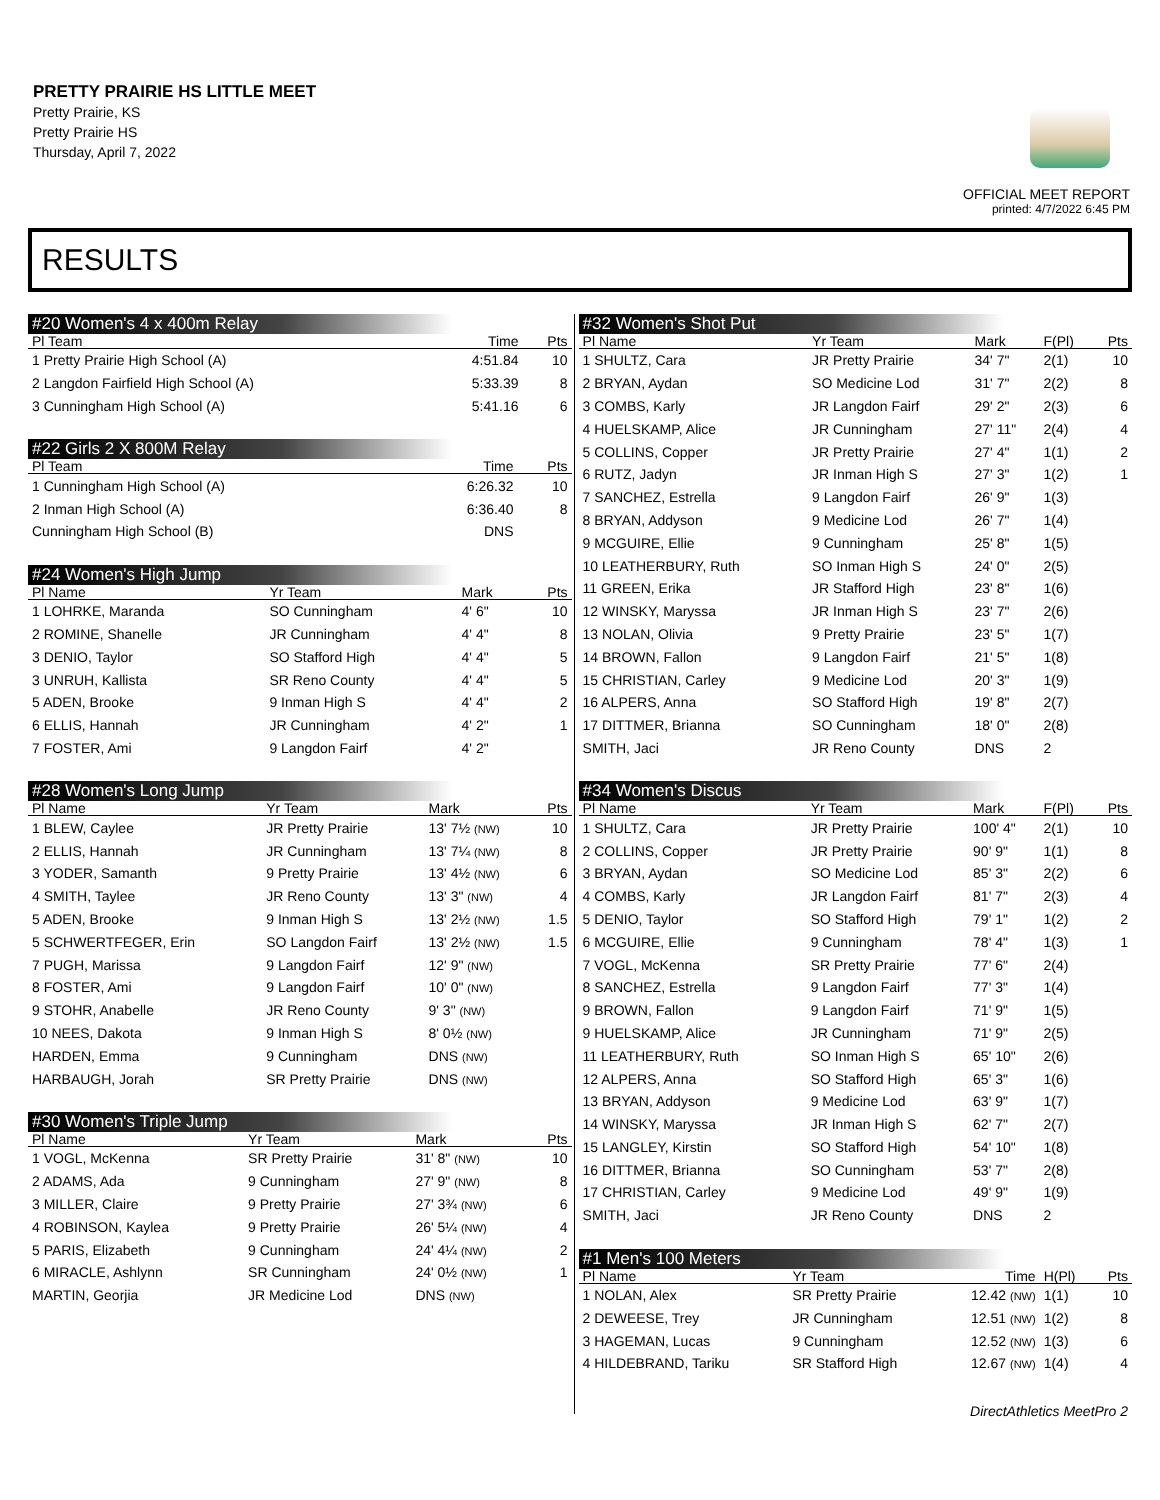PRETTY PRAIRIE HS LITTLE MEET
Pretty Prairie, KS
Pretty Prairie HS
Thursday, April 7, 2022
OFFICIAL MEET REPORT
printed: 4/7/2022 6:45 PM
RESULTS
#20 Women's 4 x 400m Relay
| Pl Team | Time | Pts |
| --- | --- | --- |
| 1 Pretty Prairie High School (A) | 4:51.84 | 10 |
| 2 Langdon Fairfield High School (A) | 5:33.39 | 8 |
| 3 Cunningham High School (A) | 5:41.16 | 6 |
#22 Girls 2 X 800M Relay
| Pl Team | Time | Pts |
| --- | --- | --- |
| 1 Cunningham High School (A) | 6:26.32 | 10 |
| 2 Inman High School (A) | 6:36.40 | 8 |
| Cunningham High School (B) | DNS | |
#24 Women's High Jump
| Pl Name | Yr Team | Mark | Pts |
| --- | --- | --- | --- |
| 1 LOHRKE, Maranda | SO Cunningham | 4' 6" | 10 |
| 2 ROMINE, Shanelle | JR Cunningham | 4' 4" | 8 |
| 3 DENIO, Taylor | SO Stafford High | 4' 4" | 5 |
| 3 UNRUH, Kallista | SR Reno County | 4' 4" | 5 |
| 5 ADEN, Brooke | 9 Inman High S | 4' 4" | 2 |
| 6 ELLIS, Hannah | JR Cunningham | 4' 2" | 1 |
| 7 FOSTER, Ami | 9 Langdon Fairf | 4' 2" | |
#28 Women's Long Jump
| Pl Name | Yr Team | Mark | Pts |
| --- | --- | --- | --- |
| 1 BLEW, Caylee | JR Pretty Prairie | 13' 7½ (NW) | 10 |
| 2 ELLIS, Hannah | JR Cunningham | 13' 7¼ (NW) | 8 |
| 3 YODER, Samanth | 9 Pretty Prairie | 13' 4½ (NW) | 6 |
| 4 SMITH, Taylee | JR Reno County | 13' 3" (NW) | 4 |
| 5 ADEN, Brooke | 9 Inman High S | 13' 2½ (NW) | 1.5 |
| 5 SCHWERTFEGER, Erin | SO Langdon Fairf | 13' 2½ (NW) | 1.5 |
| 7 PUGH, Marissa | 9 Langdon Fairf | 12' 9" (NW) | |
| 8 FOSTER, Ami | 9 Langdon Fairf | 10' 0" (NW) | |
| 9 STOHR, Anabelle | JR Reno County | 9' 3" (NW) | |
| 10 NEES, Dakota | 9 Inman High S | 8' 0½ (NW) | |
| HARDEN, Emma | 9 Cunningham | DNS (NW) | |
| HARBAUGH, Jorah | SR Pretty Prairie | DNS (NW) | |
#30 Women's Triple Jump
| Pl Name | Yr Team | Mark | Pts |
| --- | --- | --- | --- |
| 1 VOGL, McKenna | SR Pretty Prairie | 31' 8" (NW) | 10 |
| 2 ADAMS, Ada | 9 Cunningham | 27' 9" (NW) | 8 |
| 3 MILLER, Claire | 9 Pretty Prairie | 27' 3¾ (NW) | 6 |
| 4 ROBINSON, Kaylea | 9 Pretty Prairie | 26' 5¼ (NW) | 4 |
| 5 PARIS, Elizabeth | 9 Cunningham | 24' 4¼ (NW) | 2 |
| 6 MIRACLE, Ashlynn | SR Cunningham | 24' 0½ (NW) | 1 |
| MARTIN, Georjia | JR Medicine Lod | DNS (NW) | |
#32 Women's Shot Put
| Pl Name | Yr Team | Mark | F(Pl) | Pts |
| --- | --- | --- | --- | --- |
| 1 SHULTZ, Cara | JR Pretty Prairie | 34' 7" | 2(1) | 10 |
| 2 BRYAN, Aydan | SO Medicine Lod | 31' 7" | 2(2) | 8 |
| 3 COMBS, Karly | JR Langdon Fairf | 29' 2" | 2(3) | 6 |
| 4 HUELSKAMP, Alice | JR Cunningham | 27' 11" | 2(4) | 4 |
| 5 COLLINS, Copper | JR Pretty Prairie | 27' 4" | 1(1) | 2 |
| 6 RUTZ, Jadyn | JR Inman High S | 27' 3" | 1(2) | 1 |
| 7 SANCHEZ, Estrella | 9 Langdon Fairf | 26' 9" | 1(3) | |
| 8 BRYAN, Addyson | 9 Medicine Lod | 26' 7" | 1(4) | |
| 9 MCGUIRE, Ellie | 9 Cunningham | 25' 8" | 1(5) | |
| 10 LEATHERBURY, Ruth | SO Inman High S | 24' 0" | 2(5) | |
| 11 GREEN, Erika | JR Stafford High | 23' 8" | 1(6) | |
| 12 WINSKY, Maryssa | JR Inman High S | 23' 7" | 2(6) | |
| 13 NOLAN, Olivia | 9 Pretty Prairie | 23' 5" | 1(7) | |
| 14 BROWN, Fallon | 9 Langdon Fairf | 21' 5" | 1(8) | |
| 15 CHRISTIAN, Carley | 9 Medicine Lod | 20' 3" | 1(9) | |
| 16 ALPERS, Anna | SO Stafford High | 19' 8" | 2(7) | |
| 17 DITTMER, Brianna | SO Cunningham | 18' 0" | 2(8) | |
| SMITH, Jaci | JR Reno County | DNS | 2 | |
#34 Women's Discus
| Pl Name | Yr Team | Mark | F(Pl) | Pts |
| --- | --- | --- | --- | --- |
| 1 SHULTZ, Cara | JR Pretty Prairie | 100' 4" | 2(1) | 10 |
| 2 COLLINS, Copper | JR Pretty Prairie | 90' 9" | 1(1) | 8 |
| 3 BRYAN, Aydan | SO Medicine Lod | 85' 3" | 2(2) | 6 |
| 4 COMBS, Karly | JR Langdon Fairf | 81' 7" | 2(3) | 4 |
| 5 DENIO, Taylor | SO Stafford High | 79' 1" | 1(2) | 2 |
| 6 MCGUIRE, Ellie | 9 Cunningham | 78' 4" | 1(3) | 1 |
| 7 VOGL, McKenna | SR Pretty Prairie | 77' 6" | 2(4) | |
| 8 SANCHEZ, Estrella | 9 Langdon Fairf | 77' 3" | 1(4) | |
| 9 BROWN, Fallon | 9 Langdon Fairf | 71' 9" | 1(5) | |
| 9 HUELSKAMP, Alice | JR Cunningham | 71' 9" | 2(5) | |
| 11 LEATHERBURY, Ruth | SO Inman High S | 65' 10" | 2(6) | |
| 12 ALPERS, Anna | SO Stafford High | 65' 3" | 1(6) | |
| 13 BRYAN, Addyson | 9 Medicine Lod | 63' 9" | 1(7) | |
| 14 WINSKY, Maryssa | JR Inman High S | 62' 7" | 2(7) | |
| 15 LANGLEY, Kirstin | SO Stafford High | 54' 10" | 1(8) | |
| 16 DITTMER, Brianna | SO Cunningham | 53' 7" | 2(8) | |
| 17 CHRISTIAN, Carley | 9 Medicine Lod | 49' 9" | 1(9) | |
| SMITH, Jaci | JR Reno County | DNS | 2 | |
#1 Men's 100 Meters
| Pl Name | Yr Team | Time | H(Pl) | Pts |
| --- | --- | --- | --- | --- |
| 1 NOLAN, Alex | SR Pretty Prairie | 12.42 (NW) | 1(1) | 10 |
| 2 DEWEESE, Trey | JR Cunningham | 12.51 (NW) | 1(2) | 8 |
| 3 HAGEMAN, Lucas | 9 Cunningham | 12.52 (NW) | 1(3) | 6 |
| 4 HILDEBRAND, Tariku | SR Stafford High | 12.67 (NW) | 1(4) | 4 |
DirectAthletics MeetPro 2